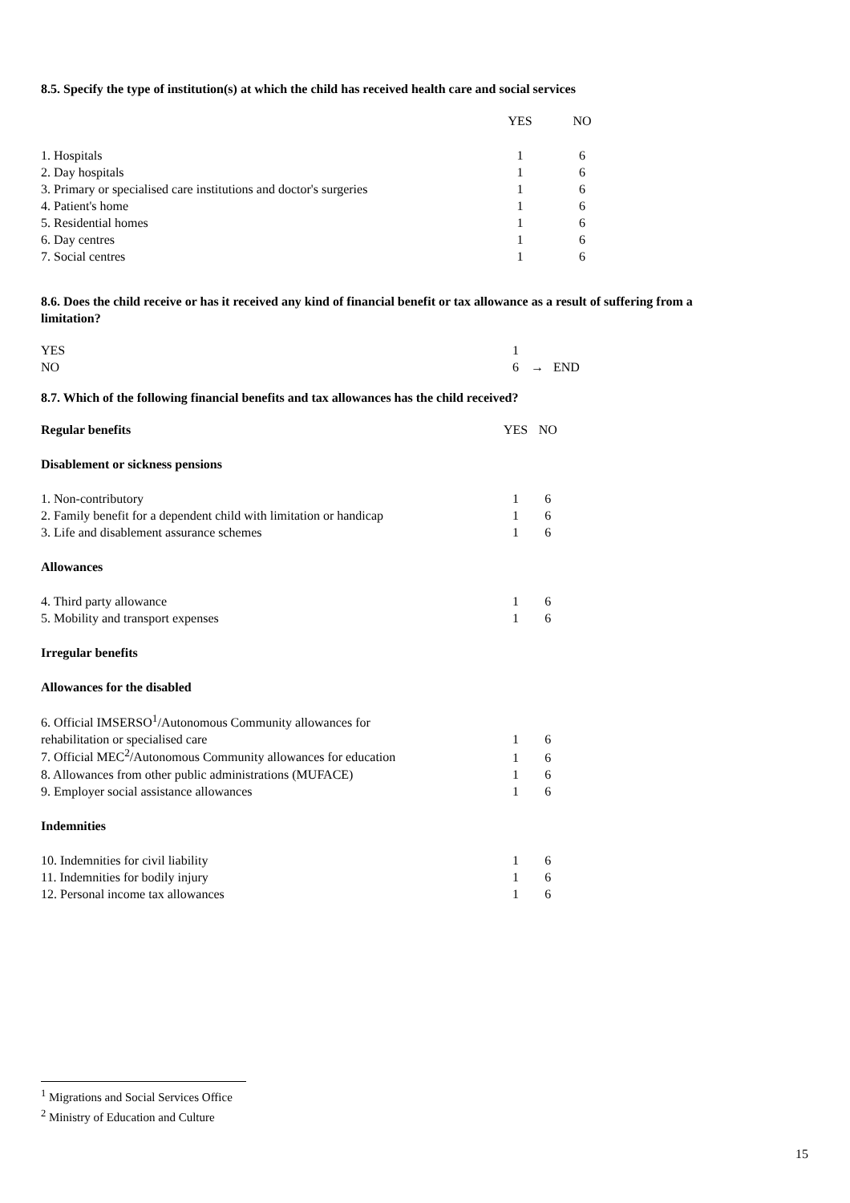8.5. Specify the type of institution(s) at which the child has received health care and social services
| | YES | NO |
| 1. Hospitals | 1 | 6 |
| 2. Day hospitals | 1 | 6 |
| 3. Primary or specialised care institutions and doctor's surgeries | 1 | 6 |
| 4. Patient's home | 1 | 6 |
| 5. Residential homes | 1 | 6 |
| 6. Day centres | 1 | 6 |
| 7. Social centres | 1 | 6 |
8.6. Does the child receive or has it received any kind of financial benefit or tax allowance as a result of suffering from a limitation?
| YES | 1 | |
| NO | 6 | → END |
8.7. Which of the following financial benefits and tax allowances has the child received?
| Regular benefits | YES | NO |
| Disablement or sickness pensions | | |
| 1. Non-contributory | 1 | 6 |
| 2. Family benefit for a dependent child with limitation or handicap | 1 | 6 |
| 3. Life and disablement assurance schemes | 1 | 6 |
| Allowances | | |
| 4. Third party allowance | 1 | 6 |
| 5. Mobility and transport expenses | 1 | 6 |
| Irregular benefits | | |
| Allowances for the disabled | | |
| 6. Official IMSERSO<sup>1</sup>/Autonomous Community allowances for | | |
| rehabilitation or specialised care | 1 | 6 |
| 7. Official MEC<sup>2</sup>/Autonomous Community allowances for education | 1 | 6 |
| 8. Allowances from other public administrations (MUFACE) | 1 | 6 |
| 9. Employer social assistance allowances | 1 | 6 |
| Indemnities | | |
| 10. Indemnities for civil liability | 1 | 6 |
| 11. Indemnities for bodily injury | 1 | 6 |
| 12. Personal income tax allowances | 1 | 6 |
<sup>1</sup> Migrations and Social Services Office
<sup>2</sup> Ministry of Education and Culture
15